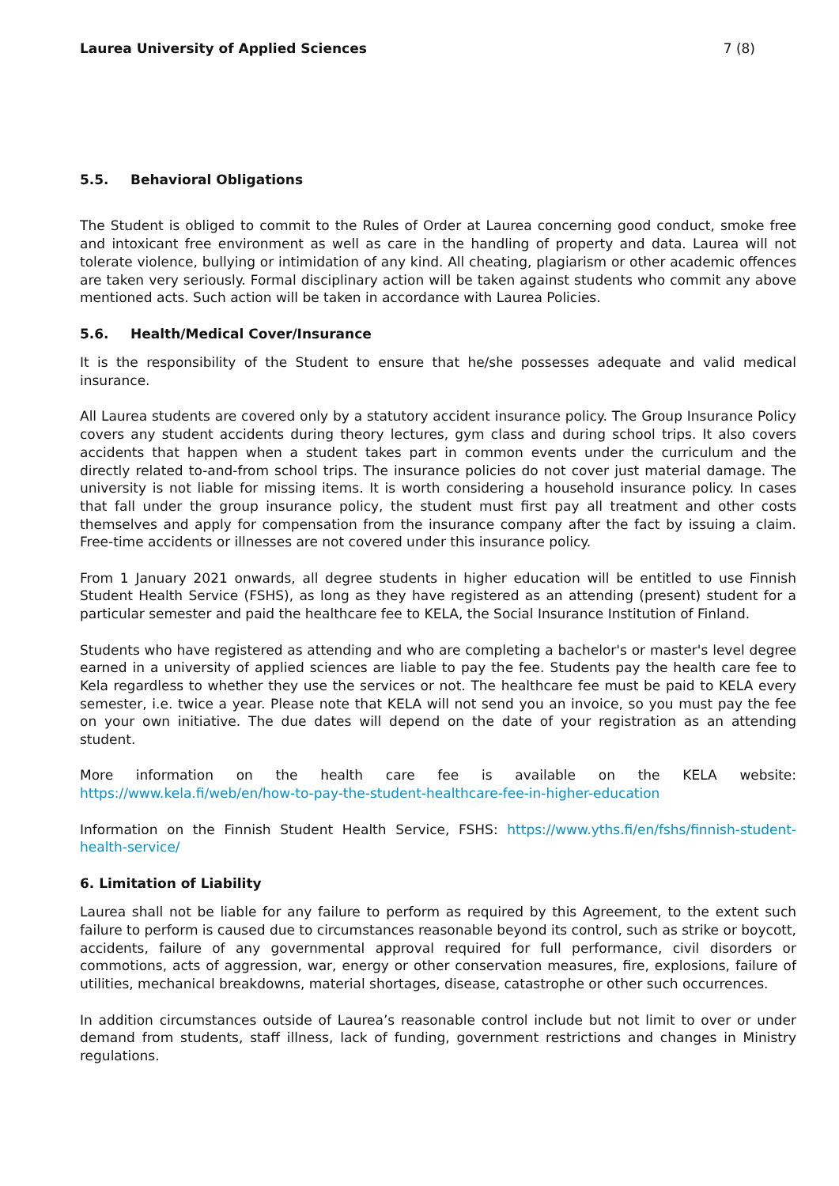Laurea University of Applied Sciences 7 (8)
5.5. Behavioral Obligations
The Student is obliged to commit to the Rules of Order at Laurea concerning good conduct, smoke free and intoxicant free environment as well as care in the handling of property and data. Laurea will not tolerate violence, bullying or intimidation of any kind. All cheating, plagiarism or other academic offences are taken very seriously. Formal disciplinary action will be taken against students who commit any above mentioned acts. Such action will be taken in accordance with Laurea Policies.
5.6. Health/Medical Cover/Insurance
It is the responsibility of the Student to ensure that he/she possesses adequate and valid medical insurance.
All Laurea students are covered only by a statutory accident insurance policy. The Group Insurance Policy covers any student accidents during theory lectures, gym class and during school trips. It also covers accidents that happen when a student takes part in common events under the curriculum and the directly related to-and-from school trips. The insurance policies do not cover just material damage. The university is not liable for missing items. It is worth considering a household insurance policy. In cases that fall under the group insurance policy, the student must first pay all treatment and other costs themselves and apply for compensation from the insurance company after the fact by issuing a claim. Free-time accidents or illnesses are not covered under this insurance policy.
From 1 January 2021 onwards, all degree students in higher education will be entitled to use Finnish Student Health Service (FSHS), as long as they have registered as an attending (present) student for a particular semester and paid the healthcare fee to KELA, the Social Insurance Institution of Finland.
Students who have registered as attending and who are completing a bachelor's or master's level degree earned in a university of applied sciences are liable to pay the fee. Students pay the health care fee to Kela regardless to whether they use the services or not. The healthcare fee must be paid to KELA every semester, i.e. twice a year. Please note that KELA will not send you an invoice, so you must pay the fee on your own initiative. The due dates will depend on the date of your registration as an attending student.
More information on the health care fee is available on the KELA website:
https://www.kela.fi/web/en/how-to-pay-the-student-healthcare-fee-in-higher-education
Information on the Finnish Student Health Service, FSHS: https://www.yths.fi/en/fshs/finnish-student-health-service/
6. Limitation of Liability
Laurea shall not be liable for any failure to perform as required by this Agreement, to the extent such failure to perform is caused due to circumstances reasonable beyond its control, such as strike or boycott, accidents, failure of any governmental approval required for full performance, civil disorders or commotions, acts of aggression, war, energy or other conservation measures, fire, explosions, failure of utilities, mechanical breakdowns, material shortages, disease, catastrophe or other such occurrences.
In addition circumstances outside of Laurea’s reasonable control include but not limit to over or under demand from students, staff illness, lack of funding, government restrictions and changes in Ministry regulations.